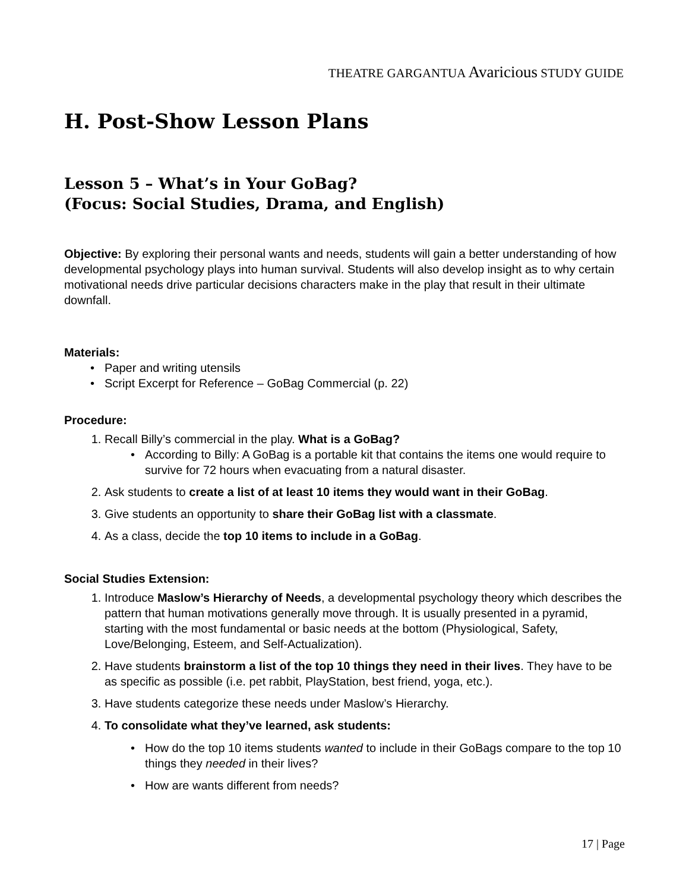THEATRE GARGANTUA Avaricious STUDY GUIDE
H. Post-Show Lesson Plans
Lesson 5 – What’s in Your GoBag?
(Focus: Social Studies, Drama, and English)
Objective: By exploring their personal wants and needs, students will gain a better understanding of how developmental psychology plays into human survival. Students will also develop insight as to why certain motivational needs drive particular decisions characters make in the play that result in their ultimate downfall.
Materials:
• Paper and writing utensils
• Script Excerpt for Reference – GoBag Commercial (p. 22)
Procedure:
1. Recall Billy’s commercial in the play. What is a GoBag?
• According to Billy: A GoBag is a portable kit that contains the items one would require to survive for 72 hours when evacuating from a natural disaster.
2. Ask students to create a list of at least 10 items they would want in their GoBag.
3. Give students an opportunity to share their GoBag list with a classmate.
4. As a class, decide the top 10 items to include in a GoBag.
Social Studies Extension:
1. Introduce Maslow’s Hierarchy of Needs, a developmental psychology theory which describes the pattern that human motivations generally move through. It is usually presented in a pyramid, starting with the most fundamental or basic needs at the bottom (Physiological, Safety, Love/Belonging, Esteem, and Self-Actualization).
2. Have students brainstorm a list of the top 10 things they need in their lives. They have to be as specific as possible (i.e. pet rabbit, PlayStation, best friend, yoga, etc.).
3. Have students categorize these needs under Maslow’s Hierarchy.
4. To consolidate what they’ve learned, ask students:
• How do the top 10 items students wanted to include in their GoBags compare to the top 10 things they needed in their lives?
• How are wants different from needs?
17 | Page